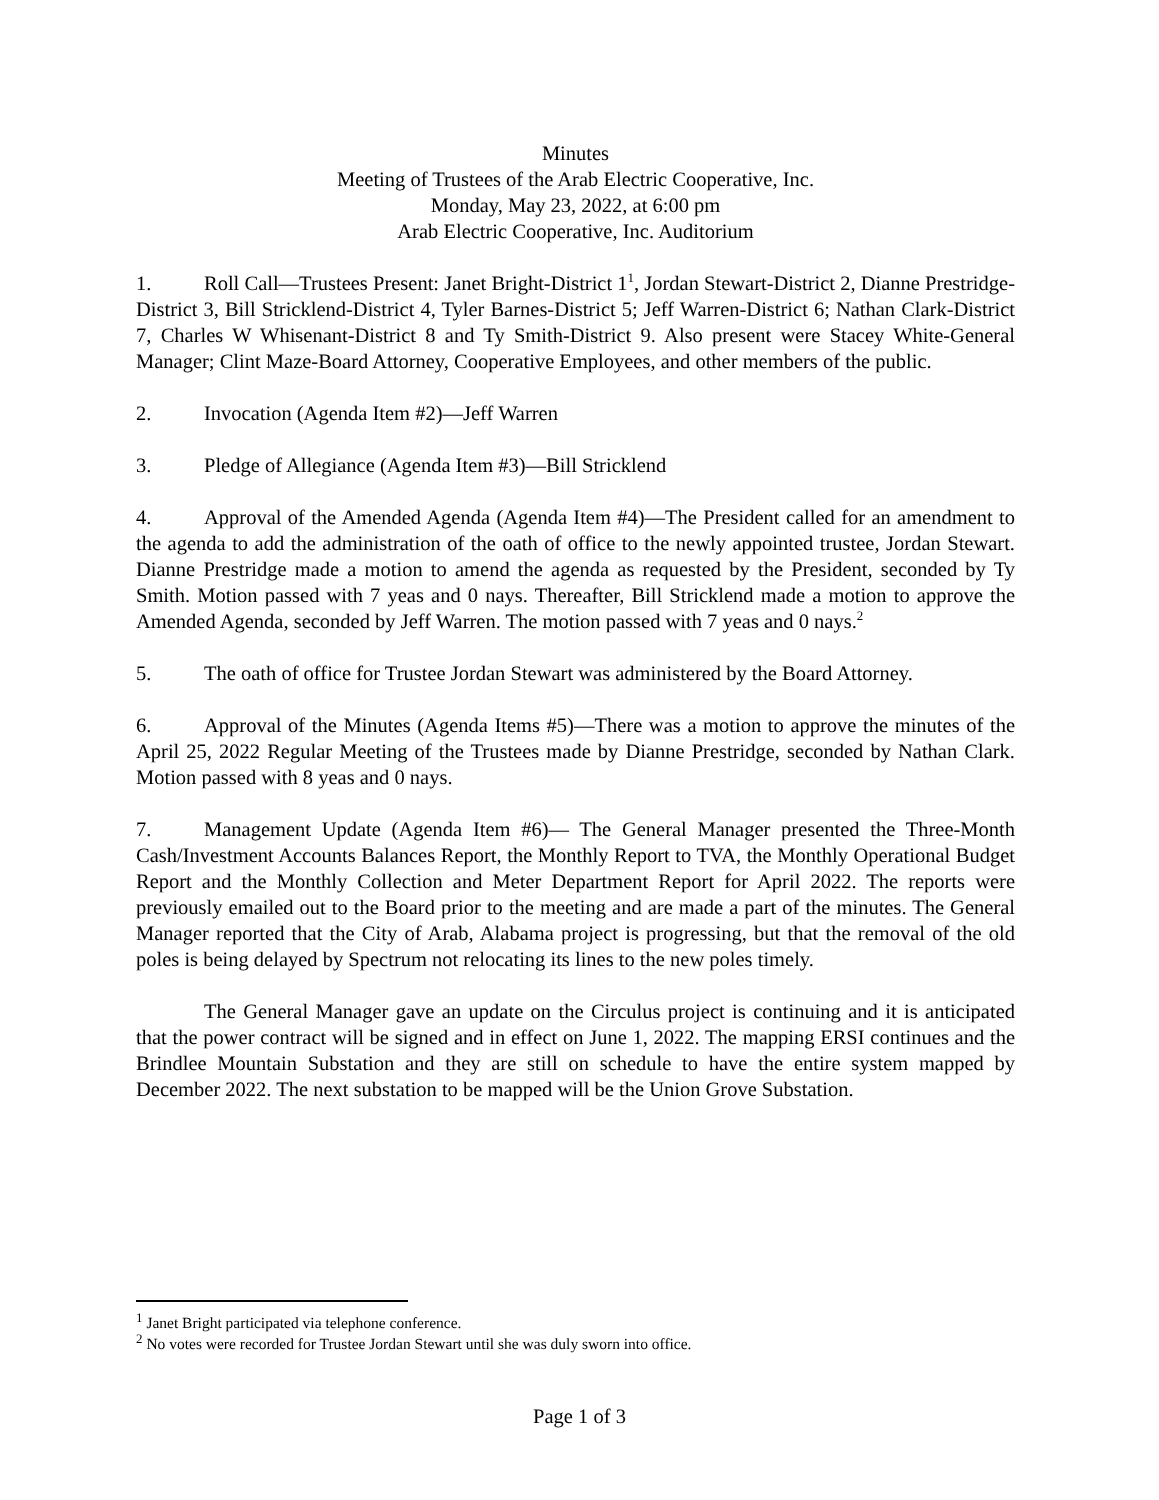Minutes
Meeting of Trustees of the Arab Electric Cooperative, Inc.
Monday, May 23, 2022, at 6:00 pm
Arab Electric Cooperative, Inc. Auditorium
1. Roll Call—Trustees Present: Janet Bright-District 1<sup>1</sup>, Jordan Stewart-District 2, Dianne Prestridge-District 3, Bill Stricklend-District 4, Tyler Barnes-District 5; Jeff Warren-District 6; Nathan Clark-District 7, Charles W Whisenant-District 8 and Ty Smith-District 9. Also present were Stacey White-General Manager; Clint Maze-Board Attorney, Cooperative Employees, and other members of the public.
2. Invocation (Agenda Item #2)—Jeff Warren
3. Pledge of Allegiance (Agenda Item #3)—Bill Stricklend
4. Approval of the Amended Agenda (Agenda Item #4)—The President called for an amendment to the agenda to add the administration of the oath of office to the newly appointed trustee, Jordan Stewart. Dianne Prestridge made a motion to amend the agenda as requested by the President, seconded by Ty Smith. Motion passed with 7 yeas and 0 nays. Thereafter, Bill Stricklend made a motion to approve the Amended Agenda, seconded by Jeff Warren. The motion passed with 7 yeas and 0 nays.<sup>2</sup>
5. The oath of office for Trustee Jordan Stewart was administered by the Board Attorney.
6. Approval of the Minutes (Agenda Items #5)—There was a motion to approve the minutes of the April 25, 2022 Regular Meeting of the Trustees made by Dianne Prestridge, seconded by Nathan Clark. Motion passed with 8 yeas and 0 nays.
7. Management Update (Agenda Item #6)— The General Manager presented the Three-Month Cash/Investment Accounts Balances Report, the Monthly Report to TVA, the Monthly Operational Budget Report and the Monthly Collection and Meter Department Report for April 2022. The reports were previously emailed out to the Board prior to the meeting and are made a part of the minutes. The General Manager reported that the City of Arab, Alabama project is progressing, but that the removal of the old poles is being delayed by Spectrum not relocating its lines to the new poles timely.
The General Manager gave an update on the Circulus project is continuing and it is anticipated that the power contract will be signed and in effect on June 1, 2022. The mapping ERSI continues and the Brindlee Mountain Substation and they are still on schedule to have the entire system mapped by December 2022. The next substation to be mapped will be the Union Grove Substation.
<sup>1</sup> Janet Bright participated via telephone conference.
<sup>2</sup> No votes were recorded for Trustee Jordan Stewart until she was duly sworn into office.
Page 1 of 3